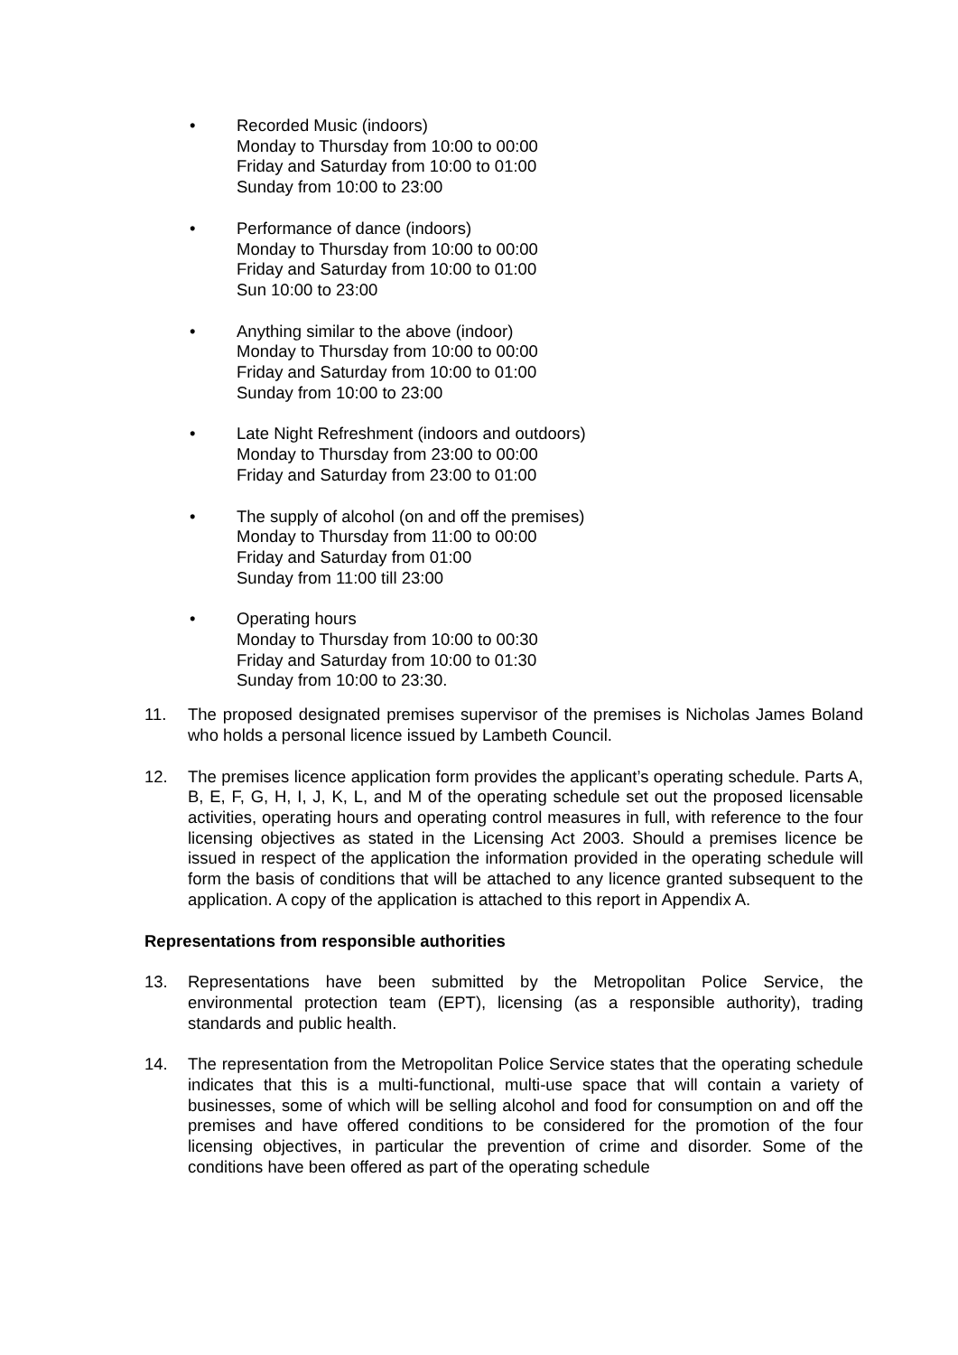• Recorded Music (indoors)
Monday to Thursday from 10:00 to 00:00
Friday and Saturday from 10:00 to 01:00
Sunday from 10:00 to 23:00
• Performance of dance (indoors)
Monday to Thursday from 10:00 to 00:00
Friday and Saturday from 10:00 to 01:00
Sun 10:00 to 23:00
• Anything similar to the above (indoor)
Monday to Thursday from 10:00 to 00:00
Friday and Saturday from 10:00 to 01:00
Sunday from 10:00 to 23:00
• Late Night Refreshment (indoors and outdoors)
Monday to Thursday from 23:00 to 00:00
Friday and Saturday from 23:00 to 01:00
• The supply of alcohol (on and off the premises)
Monday to Thursday from 11:00 to 00:00
Friday and Saturday from 01:00
Sunday from 11:00 till 23:00
• Operating hours
Monday to Thursday from 10:00 to 00:30
Friday and Saturday from 10:00 to 01:30
Sunday from 10:00 to 23:30.
11. The proposed designated premises supervisor of the premises is Nicholas James Boland who holds a personal licence issued by Lambeth Council.
12. The premises licence application form provides the applicant’s operating schedule. Parts A, B, E, F, G, H, I, J, K, L, and M of the operating schedule set out the proposed licensable activities, operating hours and operating control measures in full, with reference to the four licensing objectives as stated in the Licensing Act 2003. Should a premises licence be issued in respect of the application the information provided in the operating schedule will form the basis of conditions that will be attached to any licence granted subsequent to the application. A copy of the application is attached to this report in Appendix A.
Representations from responsible authorities
13. Representations have been submitted by the Metropolitan Police Service, the environmental protection team (EPT), licensing (as a responsible authority), trading standards and public health.
14. The representation from the Metropolitan Police Service states that the operating schedule indicates that this is a multi-functional, multi-use space that will contain a variety of businesses, some of which will be selling alcohol and food for consumption on and off the premises and have offered conditions to be considered for the promotion of the four licensing objectives, in particular the prevention of crime and disorder. Some of the conditions have been offered as part of the operating schedule